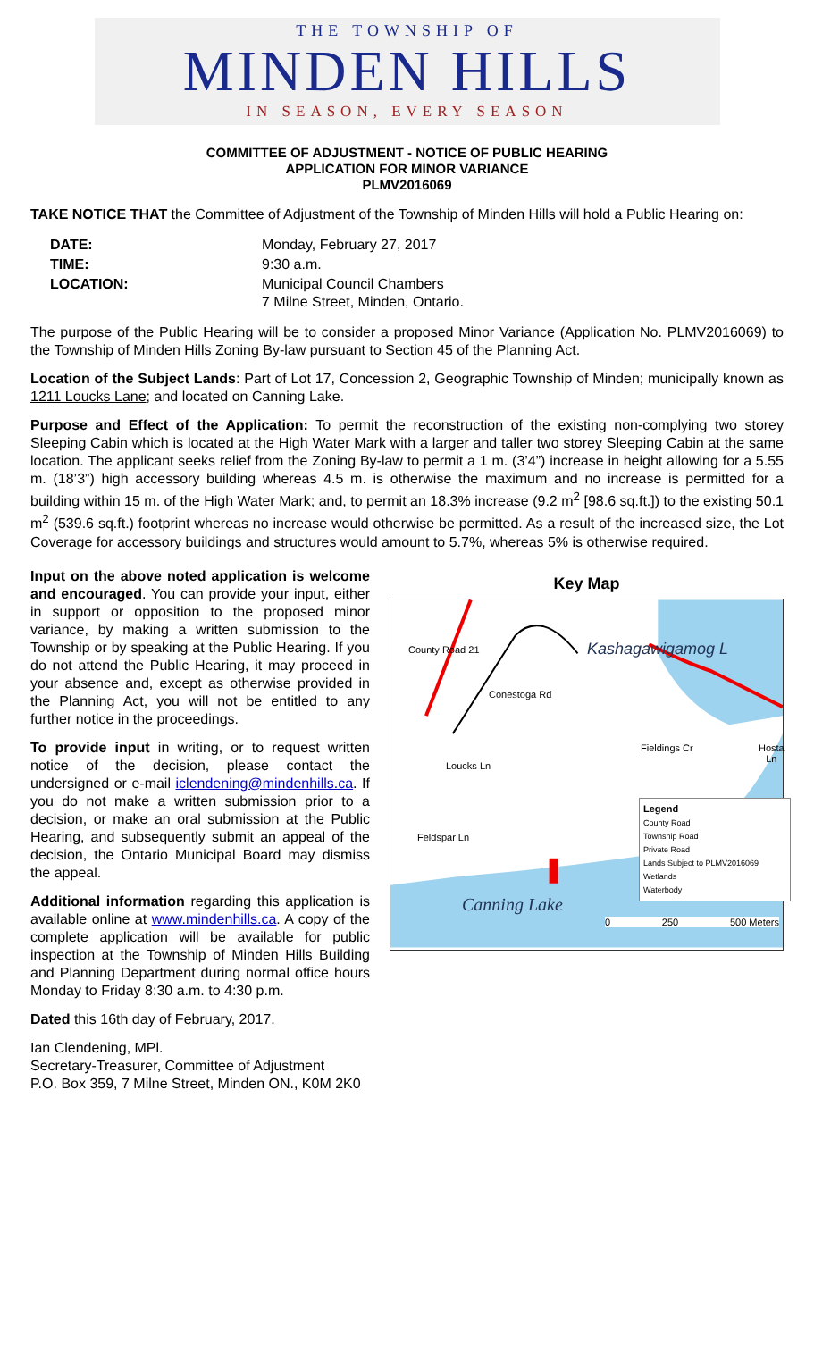THE TOWNSHIP OF
MINDEN HILLS
IN SEASON, EVERY SEASON
COMMITTEE OF ADJUSTMENT - NOTICE OF PUBLIC HEARING
APPLICATION FOR MINOR VARIANCE
PLMV2016069
TAKE NOTICE THAT the Committee of Adjustment of the Township of Minden Hills will hold a Public Hearing on:
| DATE: | Monday, February 27, 2017 |
| TIME: | 9:30 a.m. |
| LOCATION: | Municipal Council Chambers 7 Milne Street, Minden, Ontario. |
The purpose of the Public Hearing will be to consider a proposed Minor Variance (Application No. PLMV2016069) to the Township of Minden Hills Zoning By-law pursuant to Section 45 of the Planning Act.
Location of the Subject Lands: Part of Lot 17, Concession 2, Geographic Township of Minden; municipally known as 1211 Loucks Lane; and located on Canning Lake.
Purpose and Effect of the Application: To permit the reconstruction of the existing non-complying two storey Sleeping Cabin which is located at the High Water Mark with a larger and taller two storey Sleeping Cabin at the same location. The applicant seeks relief from the Zoning By-law to permit a 1 m. (3’4”) increase in height allowing for a 5.55 m. (18’3”) high accessory building whereas 4.5 m. is otherwise the maximum and no increase is permitted for a building within 15 m. of the High Water Mark; and, to permit an 18.3% increase (9.2 m<sup>2</sup> [98.6 sq.ft.]) to the existing 50.1 m<sup>2</sup> (539.6 sq.ft.) footprint whereas no increase would otherwise be permitted. As a result of the increased size, the Lot Coverage for accessory buildings and structures would amount to 5.7%, whereas 5% is otherwise required.
Input on the above noted application is welcome and encouraged. You can provide your input, either in support or opposition to the proposed minor variance, by making a written submission to the Township or by speaking at the Public Hearing. If you do not attend the Public Hearing, it may proceed in your absence and, except as otherwise provided in the Planning Act, you will not be entitled to any further notice in the proceedings.
To provide input in writing, or to request written notice of the decision, please contact the undersigned or e-mail iclendening@mindenhills.ca. If you do not make a written submission prior to a decision, or make an oral submission at the Public Hearing, and subsequently submit an appeal of the decision, the Ontario Municipal Board may dismiss the appeal.
Additional information regarding this application is available online at www.mindenhills.ca. A copy of the complete application will be available for public inspection at the Township of Minden Hills Building and Planning Department during normal office hours Monday to Friday 8:30 a.m. to 4:30 p.m.
Key Map
County Road 21
Conestoga Rd
Kashagawigamog L
Loucks Ln
Feldspar Ln
Fieldings Cr Hosta Ln
Canning Lake
Legend
County Road
Township Road
Private Road
Lands Subject to PLMV2016069
Wetlands
Waterbody
0 250 500 Meters
Dated this 16th day of February, 2017.
Ian Clendening, MPl.
Secretary-Treasurer, Committee of Adjustment
P.O. Box 359, 7 Milne Street, Minden ON., K0M 2K0